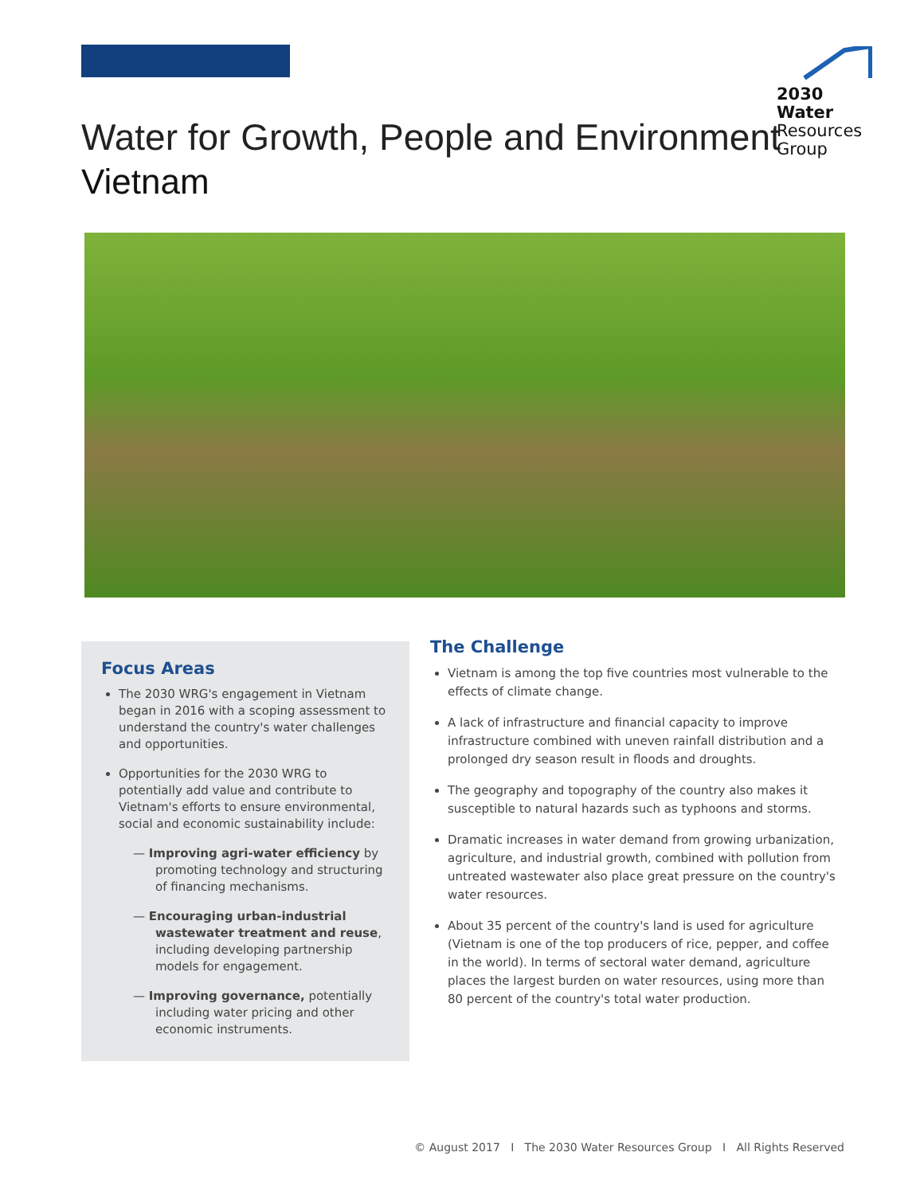2030
Water
Resources
Group
Water for Growth, People and Environment
Vietnam
Focus Areas
The 2030 WRG's engagement in Vietnam began in 2016 with a scoping assessment to understand the country's water challenges and opportunities.
Opportunities for the 2030 WRG to potentially add value and contribute to Vietnam's efforts to ensure environmental, social and economic sustainability include:
— Improving agri-water efficiency by promoting technology and structuring of financing mechanisms.
— Encouraging urban-industrial wastewater treatment and reuse, including developing partnership models for engagement.
— Improving governance, potentially including water pricing and other economic instruments.
The Challenge
Vietnam is among the top five countries most vulnerable to the effects of climate change.
A lack of infrastructure and financial capacity to improve infrastructure combined with uneven rainfall distribution and a prolonged dry season result in floods and droughts.
The geography and topography of the country also makes it susceptible to natural hazards such as typhoons and storms.
Dramatic increases in water demand from growing urbanization, agriculture, and industrial growth, combined with pollution from untreated wastewater also place great pressure on the country's water resources.
About 35 percent of the country's land is used for agriculture (Vietnam is one of the top producers of rice, pepper, and coffee in the world). In terms of sectoral water demand, agriculture places the largest burden on water resources, using more than 80 percent of the country's total water production.
© August 2017 I The 2030 Water Resources Group I All Rights Reserved